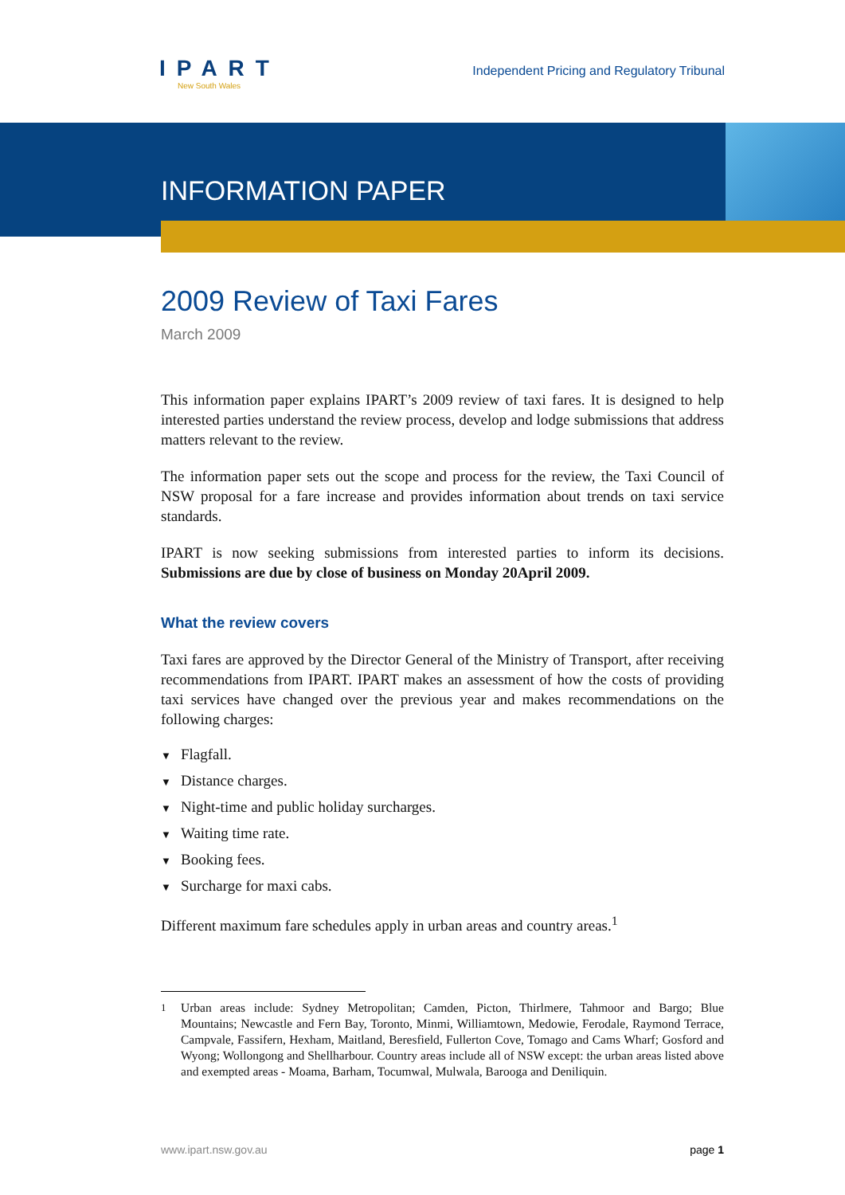IPART
New South Wales
Independent Pricing and Regulatory Tribunal
INFORMATION PAPER
2009 Review of Taxi Fares
March 2009
This information paper explains IPART’s 2009 review of taxi fares. It is designed to help interested parties understand the review process, develop and lodge submissions that address matters relevant to the review.
The information paper sets out the scope and process for the review, the Taxi Council of NSW proposal for a fare increase and provides information about trends on taxi service standards.
IPART is now seeking submissions from interested parties to inform its decisions. Submissions are due by close of business on Monday 20April 2009.
What the review covers
Taxi fares are approved by the Director General of the Ministry of Transport, after receiving recommendations from IPART. IPART makes an assessment of how the costs of providing taxi services have changed over the previous year and makes recommendations on the following charges:
▼ Flagfall.
▼ Distance charges.
▼ Night-time and public holiday surcharges.
▼ Waiting time rate.
▼ Booking fees.
▼ Surcharge for maxi cabs.
Different maximum fare schedules apply in urban areas and country areas.<sup>1</sup>
<sup>1</sup> Urban areas include: Sydney Metropolitan; Camden, Picton, Thirlmere, Tahmoor and Bargo; Blue Mountains; Newcastle and Fern Bay, Toronto, Minmi, Williamtown, Medowie, Ferodale, Raymond Terrace, Campvale, Fassifern, Hexham, Maitland, Beresfield, Fullerton Cove, Tomago and Cams Wharf; Gosford and Wyong; Wollongong and Shellharbour. Country areas include all of NSW except: the urban areas listed above and exempted areas - Moama, Barham, Tocumwal, Mulwala, Barooga and Deniliquin.
www.ipart.nsw.gov.au page 1